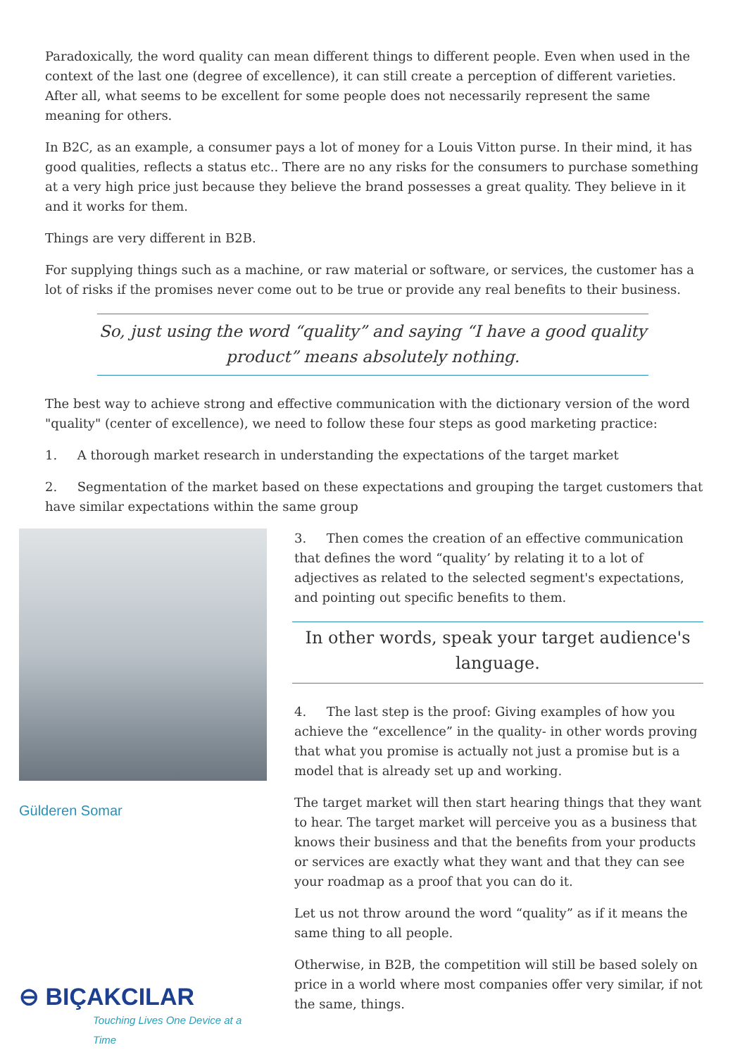Paradoxically, the word quality can mean different things to different people. Even when used in the context of the last one (degree of excellence), it can still create a perception of different varieties. After all, what seems to be excellent for some people does not necessarily represent the same meaning for others.
In B2C, as an example, a consumer pays a lot of money for a Louis Vitton purse. In their mind, it has good qualities, reflects a status etc.. There are no any risks for the consumers to purchase something at a very high price just because they believe the brand possesses a great quality. They believe in it and it works for them.
Things are very different in B2B.
For supplying things such as a machine, or raw material or software, or services, the customer has a lot of risks if the promises never come out to be true or provide any real benefits to their business.
So, just using the word “quality” and saying “I have a good quality product” means absolutely nothing.
The best way to achieve strong and effective communication with the dictionary version of the word "quality" (center of excellence), we need to follow these four steps as good marketing practice:
1. A thorough market research in understanding the expectations of the target market
2. Segmentation of the market based on these expectations and grouping the target customers that have similar expectations within the same group
Gülderen Somar
⊖ BIÇAKCILAR
Touching Lives One Device at a Time
3. Then comes the creation of an effective communication that defines the word “quality’ by relating it to a lot of adjectives as related to the selected segment's expectations, and pointing out specific benefits to them.
In other words, speak your target audience's language.
4. The last step is the proof: Giving examples of how you achieve the “excellence” in the quality- in other words proving that what you promise is actually not just a promise but is a model that is already set up and working.
The target market will then start hearing things that they want to hear. The target market will perceive you as a business that knows their business and that the benefits from your products or services are exactly what they want and that they can see your roadmap as a proof that you can do it.
Let us not throw around the word “quality” as if it means the same thing to all people.
Otherwise, in B2B, the competition will still be based solely on price in a world where most companies offer very similar, if not the same, things.